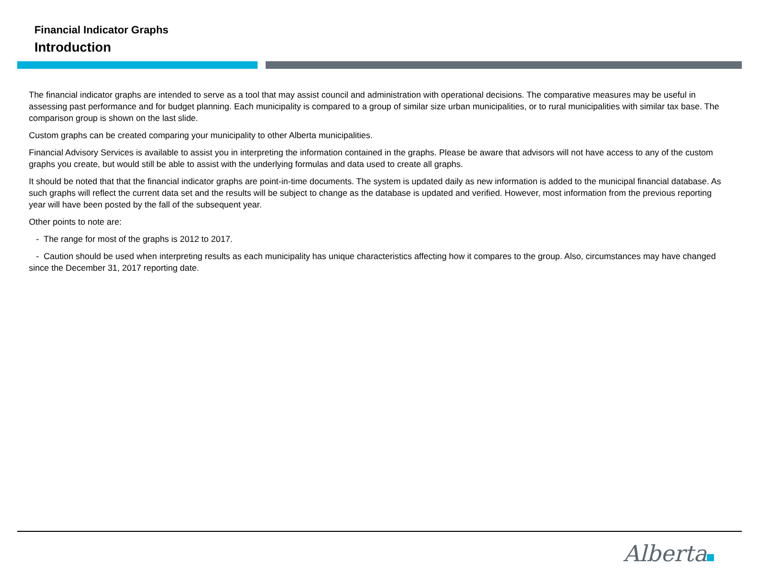Financial Indicator Graphs
Introduction
The financial indicator graphs are intended to serve as a tool that may assist council and administration with operational decisions. The comparative measures may be useful in assessing past performance and for budget planning. Each municipality is compared to a group of similar size urban municipalities, or to rural municipalities with similar tax base. The comparison group is shown on the last slide.
Custom graphs can be created comparing your municipality to other Alberta municipalities.
Financial Advisory Services is available to assist you in interpreting the information contained in the graphs. Please be aware that advisors will not have access to any of the custom graphs you create, but would still be able to assist with the underlying formulas and data used to create all graphs.
It should be noted that that the financial indicator graphs are point-in-time documents. The system is updated daily as new information is added to the municipal financial database. As such graphs will reflect the current data set and the results will be subject to change as the database is updated and verified. However, most information from the previous reporting year will have been posted by the fall of the subsequent year.
Other points to note are:
- The range for most of the graphs is 2012 to 2017.
- Caution should be used when interpreting results as each municipality has unique characteristics affecting how it compares to the group. Also, circumstances may have changed since the December 31, 2017 reporting date.
Alberta